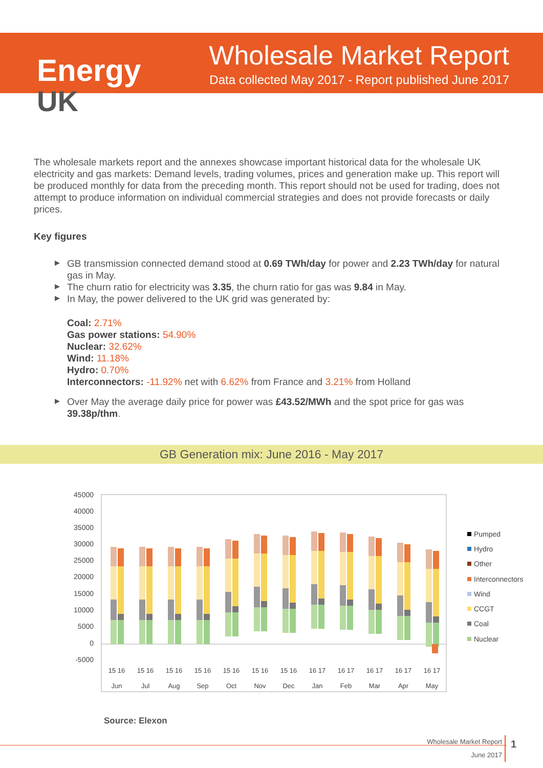Energy
UK
Wholesale Market Report
Data collected May 2017 - Report published June 2017
The wholesale markets report and the annexes showcase important historical data for the wholesale UK electricity and gas markets: Demand levels, trading volumes, prices and generation make up. This report will be produced monthly for data from the preceding month. This report should not be used for trading, does not attempt to produce information on individual commercial strategies and does not provide forecasts or daily prices.
Key figures
GB transmission connected demand stood at 0.69 TWh/day for power and 2.23 TWh/day for natural gas in May.
The churn ratio for electricity was 3.35, the churn ratio for gas was 9.84 in May.
In May, the power delivered to the UK grid was generated by:
Coal: 2.71%
Gas power stations: 54.90%
Nuclear: 32.62%
Wind: 11.18%
Hydro: 0.70%
Interconnectors: -11.92% net with 6.62% from France and 3.21% from Holland
Over May the average daily price for power was £43.52/MWh and the spot price for gas was 39.38p/thm.
GB Generation mix: June 2016 - May 2017
45000
40000
35000
30000
25000
20000
15000
10000
5000
0
-5000
15 16
15 16
15 16
15 16
15 16
15 16
15 16
16 17
16 17
16 17
16 17
16 17
Jun
Jul
Aug
Sep
Oct
Nov
Dec
Jan
Feb
Mar
Apr
May
Pumped
Hydro
Other
Interconnectors
Wind
CCGT
Coal
Nuclear
Source: Elexon
Wholesale Market Report
June 2017
1